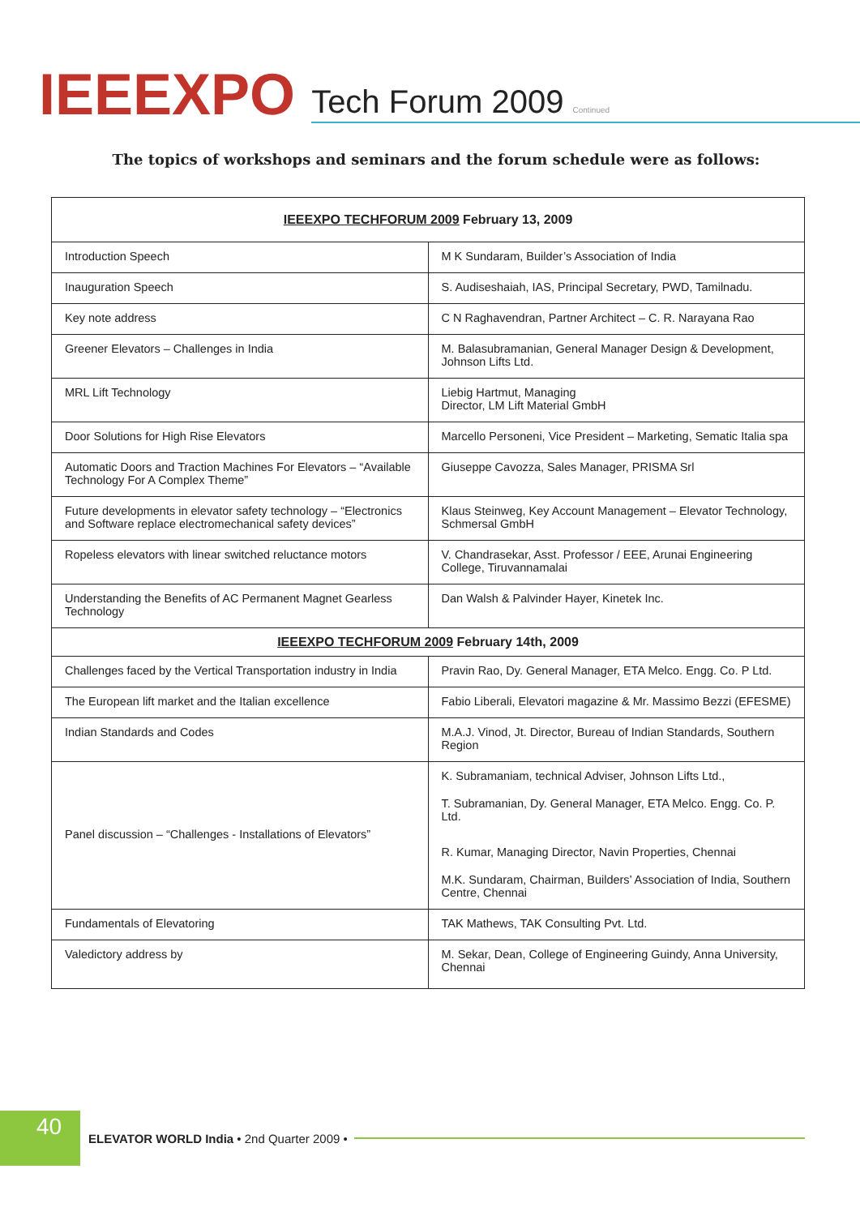IEEEXPO Tech Forum 2009 Continued
The topics of workshops and seminars and the forum schedule were as follows:
| IEEEXPO TECHFORUM 2009 February 13, 2009 | |
| --- | --- |
| Introduction Speech | M K Sundaram, Builder’s Association of India |
| Inauguration Speech | S. Audiseshaiah, IAS, Principal Secretary, PWD, Tamilnadu. |
| Key note address | C N Raghavendran, Partner Architect – C. R. Narayana Rao |
| Greener Elevators – Challenges in India | M. Balasubramanian, General Manager Design & Development, Johnson Lifts Ltd. |
| MRL Lift Technology | Liebig Hartmut, Managing Director, LM Lift Material GmbH |
| Door Solutions for High Rise Elevators | Marcello Personeni, Vice President – Marketing, Sematic Italia spa |
| Automatic Doors and Traction Machines For Elevators – “Available Technology For A Complex Theme” | Giuseppe Cavozza, Sales Manager, PRISMA Srl |
| Future developments in elevator safety technology – “Electronics and Software replace electromechanical safety devices” | Klaus Steinweg, Key Account Management – Elevator Technology, Schmersal GmbH |
| Ropeless elevators with linear switched reluctance motors | V. Chandrasekar, Asst. Professor / EEE, Arunai Engineering College, Tiruvannamalai |
| Understanding the Benefits of AC Permanent Magnet Gearless Technology | Dan Walsh & Palvinder Hayer, Kinetek Inc. |
| IEEEXPO TECHFORUM 2009 February 14th, 2009 | |
| Challenges faced by the Vertical Transportation industry in India | Pravin Rao, Dy. General Manager, ETA Melco. Engg. Co. P Ltd. |
| The European lift market and the Italian excellence | Fabio Liberali, Elevatori magazine & Mr. Massimo Bezzi (EFESME) |
| Indian Standards and Codes | M.A.J. Vinod, Jt. Director, Bureau of Indian Standards, Southern Region |
| Panel discussion – “Challenges - Installations of Elevators” | K. Subramaniam, technical Adviser, Johnson Lifts Ltd., T. Subramanian, Dy. General Manager, ETA Melco. Engg. Co. P. Ltd. R. Kumar, Managing Director, Navin Properties, Chennai M.K. Sundaram, Chairman, Builders’ Association of India, Southern Centre, Chennai |
| Fundamentals of Elevatoring | TAK Mathews, TAK Consulting Pvt. Ltd. |
| Valedictory address by | M. Sekar, Dean, College of Engineering Guindy, Anna University, Chennai |
40
ELEVATOR WORLD India • 2nd Quarter 2009 •